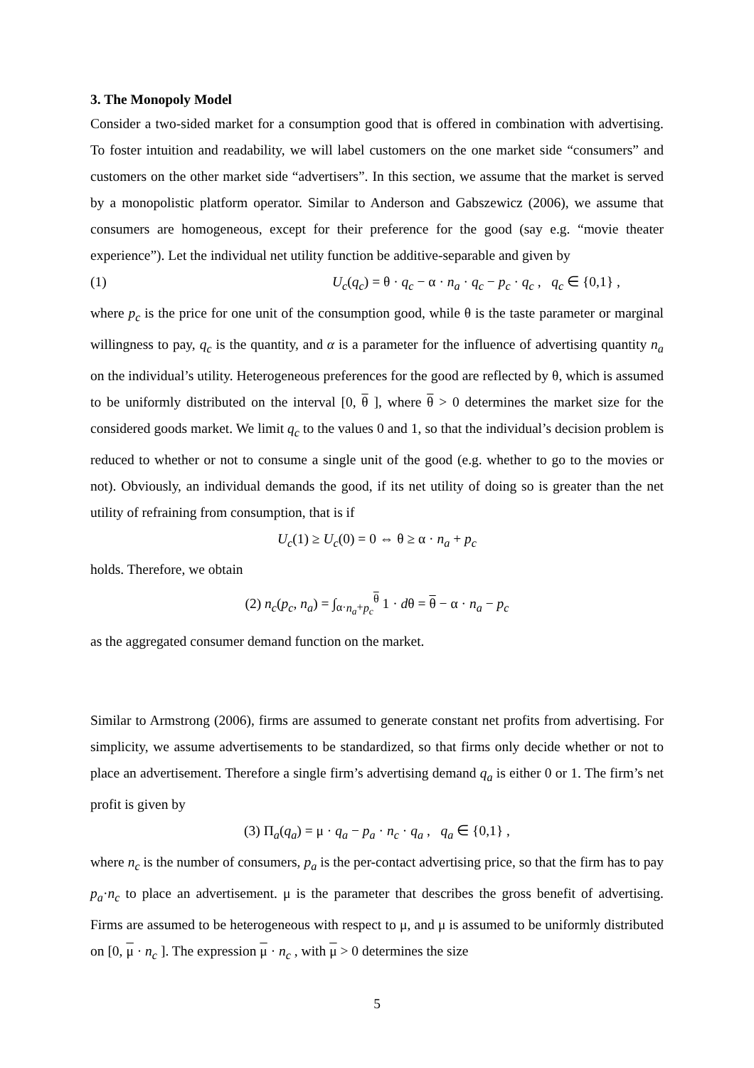3. The Monopoly Model
Consider a two-sided market for a consumption good that is offered in combination with advertising. To foster intuition and readability, we will label customers on the one market side “consumers” and customers on the other market side “advertisers”. In this section, we assume that the market is served by a monopolistic platform operator. Similar to Anderson and Gabszewicz (2006), we assume that consumers are homogeneous, except for their preference for the good (say e.g. “movie theater experience”). Let the individual net utility function be additive-separable and given by
(1) U<sub>c</sub>(q<sub>c</sub>) = θ · q<sub>c</sub> − α · n<sub>a</sub> · q<sub>c</sub> − p<sub>c</sub> · q<sub>c</sub> , q<sub>c</sub> ∈ {0,1} ,
where p<sub>c</sub> is the price for one unit of the consumption good, while θ is the taste parameter or marginal willingness to pay, q<sub>c</sub> is the quantity, and α is a parameter for the influence of advertising quantity n<sub>a</sub> on the individual’s utility. Heterogeneous preferences for the good are reflected by θ, which is assumed to be uniformly distributed on the interval [0, θ ], where θ > 0 determines the market size for the considered goods market. We limit q<sub>c</sub> to the values 0 and 1, so that the individual’s decision problem is reduced to whether or not to consume a single unit of the good (e.g. whether to go to the movies or not). Obviously, an individual demands the good, if its net utility of doing so is greater than the net utility of refraining from consumption, that is if
U<sub>c</sub>(1) ≥ U<sub>c</sub>(0) = 0 ⇔ θ ≥ α · n<sub>a</sub> + p<sub>c</sub>
holds. Therefore, we obtain
(2) n<sub>c</sub>(p<sub>c</sub>, n<sub>a</sub>) = ∫<sub>α·n<sub>a</sub>+p<sub>c</sub></sub><sup>θ</sup> 1 · dθ = θ − α · n<sub>a</sub> − p<sub>c</sub>
as the aggregated consumer demand function on the market.
Similar to Armstrong (2006), firms are assumed to generate constant net profits from advertising. For simplicity, we assume advertisements to be standardized, so that firms only decide whether or not to place an advertisement. Therefore a single firm’s advertising demand q<sub>a</sub> is either 0 or 1. The firm’s net profit is given by
(3) Π<sub>a</sub>(q<sub>a</sub>) = μ · q<sub>a</sub> − p<sub>a</sub> · n<sub>c</sub> · q<sub>a</sub> , q<sub>a</sub> ∈ {0,1} ,
where n<sub>c</sub> is the number of consumers, p<sub>a</sub> is the per-contact advertising price, so that the firm has to pay p<sub>a</sub>·n<sub>c</sub> to place an advertisement. μ is the parameter that describes the gross benefit of advertising. Firms are assumed to be heterogeneous with respect to μ, and μ is assumed to be uniformly distributed on [0, μ · n<sub>c</sub> ]. The expression μ · n<sub>c</sub> , with μ > 0 determines the size
5